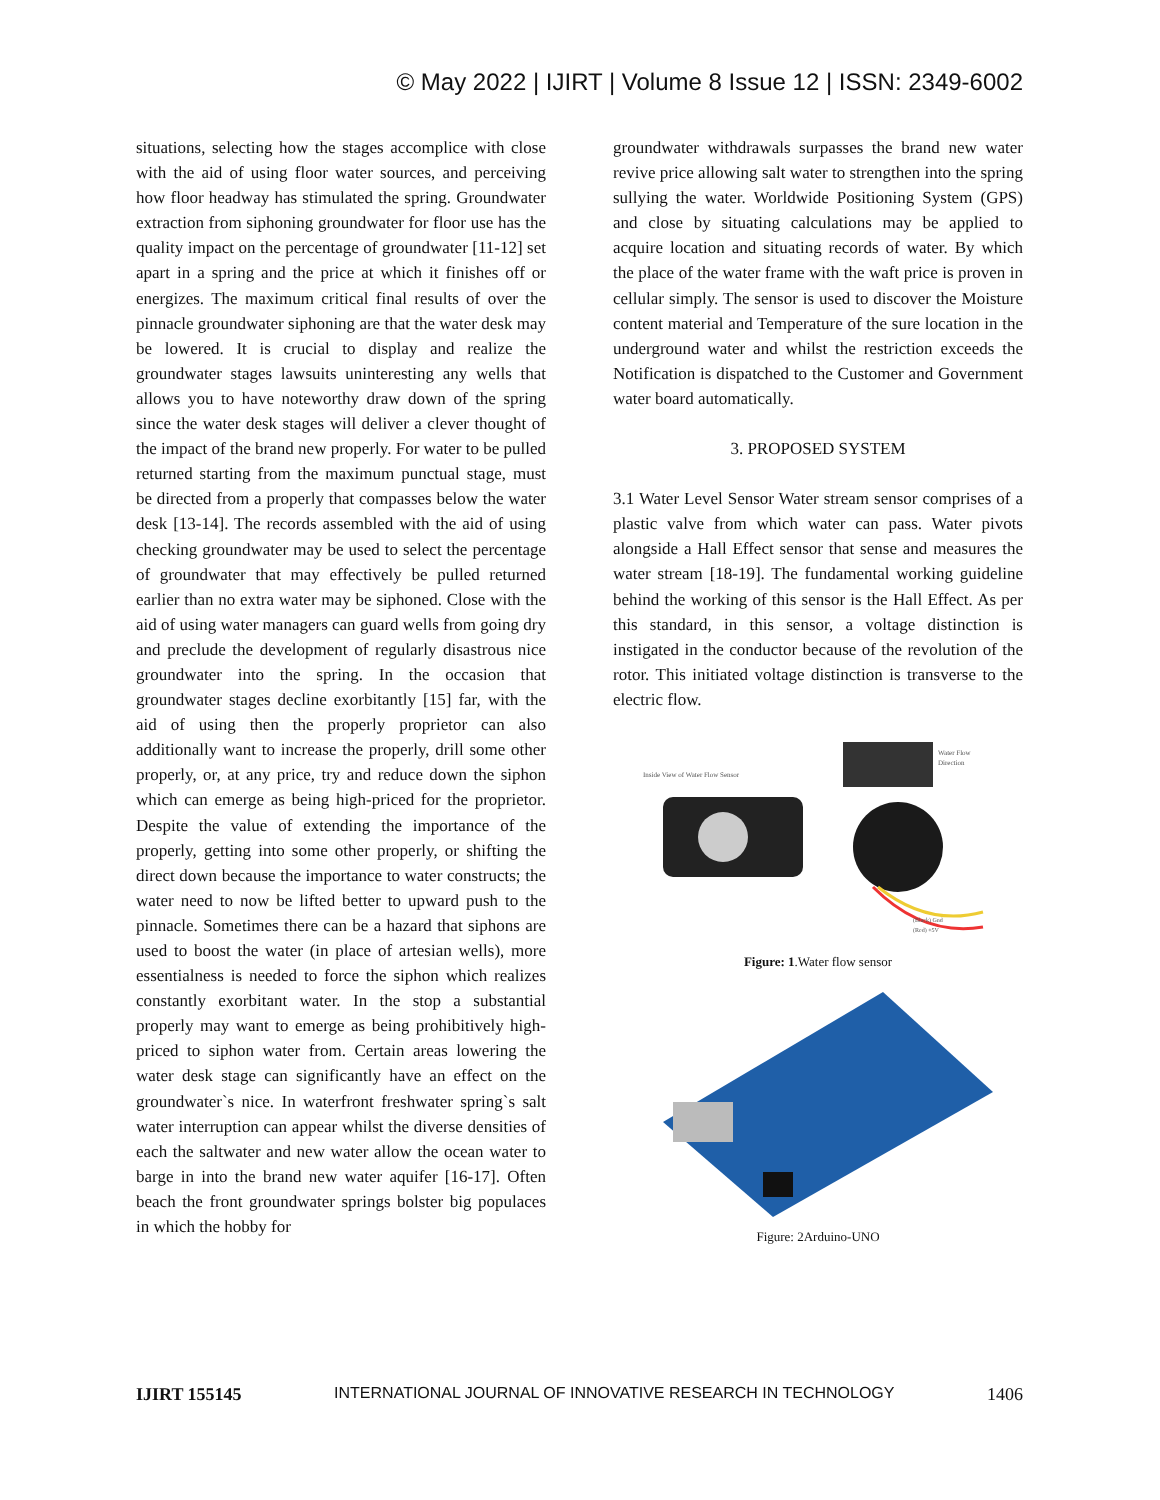© May 2022 | IJIRT | Volume 8 Issue 12 | ISSN: 2349-6002
situations, selecting how the stages accomplice with close with the aid of using floor water sources, and perceiving how floor headway has stimulated the spring. Groundwater extraction from siphoning groundwater for floor use has the quality impact on the percentage of groundwater [11-12] set apart in a spring and the price at which it finishes off or energizes. The maximum critical final results of over the pinnacle groundwater siphoning are that the water desk may be lowered. It is crucial to display and realize the groundwater stages lawsuits uninteresting any wells that allows you to have noteworthy draw down of the spring since the water desk stages will deliver a clever thought of the impact of the brand new properly. For water to be pulled returned starting from the maximum punctual stage, must be directed from a properly that compasses below the water desk [13-14]. The records assembled with the aid of using checking groundwater may be used to select the percentage of groundwater that may effectively be pulled returned earlier than no extra water may be siphoned. Close with the aid of using water managers can guard wells from going dry and preclude the development of regularly disastrous nice groundwater into the spring. In the occasion that groundwater stages decline exorbitantly [15] far, with the aid of using then the properly proprietor can also additionally want to increase the properly, drill some other properly, or, at any price, try and reduce down the siphon which can emerge as being high-priced for the proprietor. Despite the value of extending the importance of the properly, getting into some other properly, or shifting the direct down because the importance to water constructs; the water need to now be lifted better to upward push to the pinnacle. Sometimes there can be a hazard that siphons are used to boost the water (in place of artesian wells), more essentialness is needed to force the siphon which realizes constantly exorbitant water. In the stop a substantial properly may want to emerge as being prohibitively high-priced to siphon water from. Certain areas lowering the water desk stage can significantly have an effect on the groundwater`s nice. In waterfront freshwater spring`s salt water interruption can appear whilst the diverse densities of each the saltwater and new water allow the ocean water to barge in into the brand new water aquifer [16-17]. Often beach the front groundwater springs bolster big populaces in which the hobby for
groundwater withdrawals surpasses the brand new water revive price allowing salt water to strengthen into the spring sullying the water. Worldwide Positioning System (GPS) and close by situating calculations may be applied to acquire location and situating records of water. By which the place of the water frame with the waft price is proven in cellular simply. The sensor is used to discover the Moisture content material and Temperature of the sure location in the underground water and whilst the restriction exceeds the Notification is dispatched to the Customer and Government water board automatically.
3. PROPOSED SYSTEM
3.1 Water Level Sensor Water stream sensor comprises of a plastic valve from which water can pass. Water pivots alongside a Hall Effect sensor that sense and measures the water stream [18-19]. The fundamental working guideline behind the working of this sensor is the Hall Effect. As per this standard, in this sensor, a voltage distinction is instigated in the conductor because of the revolution of the rotor. This initiated voltage distinction is transverse to the electric flow.
Inside View of Water Flow Sensor
Water Flow
Direction
(Black) Gnd
(Red) +5V
Figure: 1.Water flow sensor
Figure: 2Arduino-UNO
IJIRT 155145 INTERNATIONAL JOURNAL OF INNOVATIVE RESEARCH IN TECHNOLOGY 1406